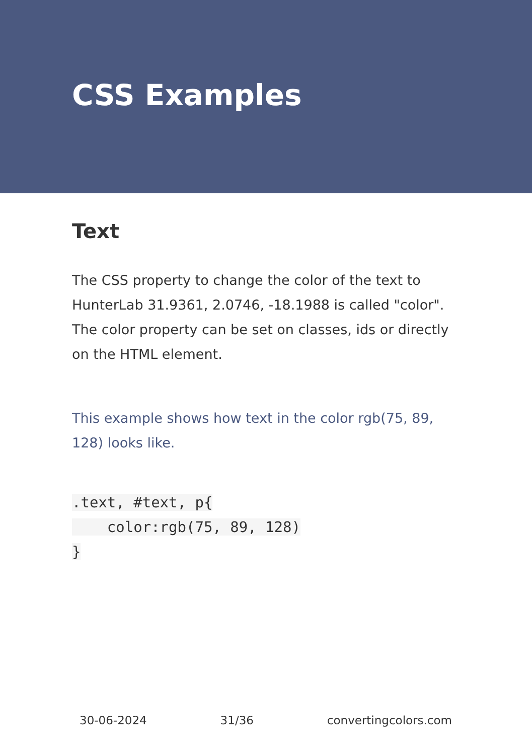CSS Examples
Text
The CSS property to change the color of the text to HunterLab 31.9361, 2.0746, -18.1988 is called "color". The color property can be set on classes, ids or directly on the HTML element.
This example shows how text in the color rgb(75, 89, 128) looks like.
.text, #text, p{
    color:rgb(75, 89, 128)
}
30-06-2024 31/36 convertingcolors.com